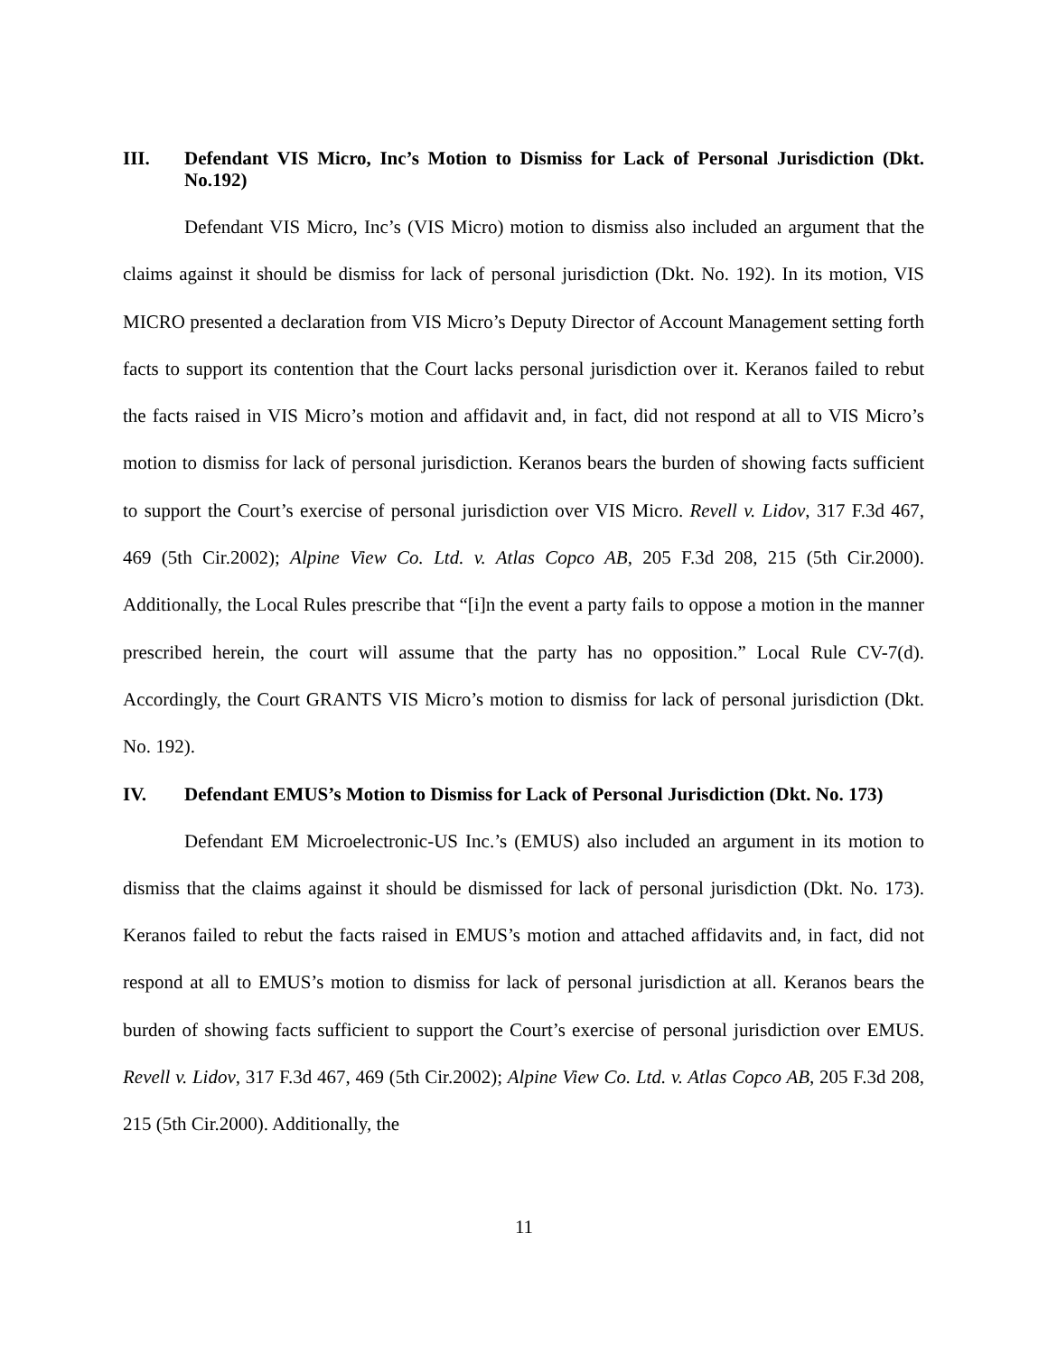III. Defendant VIS Micro, Inc’s Motion to Dismiss for Lack of Personal Jurisdiction (Dkt. No.192)
Defendant VIS Micro, Inc’s (VIS Micro) motion to dismiss also included an argument that the claims against it should be dismiss for lack of personal jurisdiction (Dkt. No. 192). In its motion, VIS MICRO presented a declaration from VIS Micro’s Deputy Director of Account Management setting forth facts to support its contention that the Court lacks personal jurisdiction over it. Keranos failed to rebut the facts raised in VIS Micro’s motion and affidavit and, in fact, did not respond at all to VIS Micro’s motion to dismiss for lack of personal jurisdiction. Keranos bears the burden of showing facts sufficient to support the Court’s exercise of personal jurisdiction over VIS Micro. Revell v. Lidov, 317 F.3d 467, 469 (5th Cir.2002); Alpine View Co. Ltd. v. Atlas Copco AB, 205 F.3d 208, 215 (5th Cir.2000). Additionally, the Local Rules prescribe that “[i]n the event a party fails to oppose a motion in the manner prescribed herein, the court will assume that the party has no opposition.” Local Rule CV-7(d). Accordingly, the Court GRANTS VIS Micro’s motion to dismiss for lack of personal jurisdiction (Dkt. No. 192).
IV. Defendant EMUS’s Motion to Dismiss for Lack of Personal Jurisdiction (Dkt. No. 173)
Defendant EM Microelectronic-US Inc.’s (EMUS) also included an argument in its motion to dismiss that the claims against it should be dismissed for lack of personal jurisdiction (Dkt. No. 173). Keranos failed to rebut the facts raised in EMUS’s motion and attached affidavits and, in fact, did not respond at all to EMUS’s motion to dismiss for lack of personal jurisdiction at all. Keranos bears the burden of showing facts sufficient to support the Court’s exercise of personal jurisdiction over EMUS. Revell v. Lidov, 317 F.3d 467, 469 (5th Cir.2002); Alpine View Co. Ltd. v. Atlas Copco AB, 205 F.3d 208, 215 (5th Cir.2000). Additionally, the
11